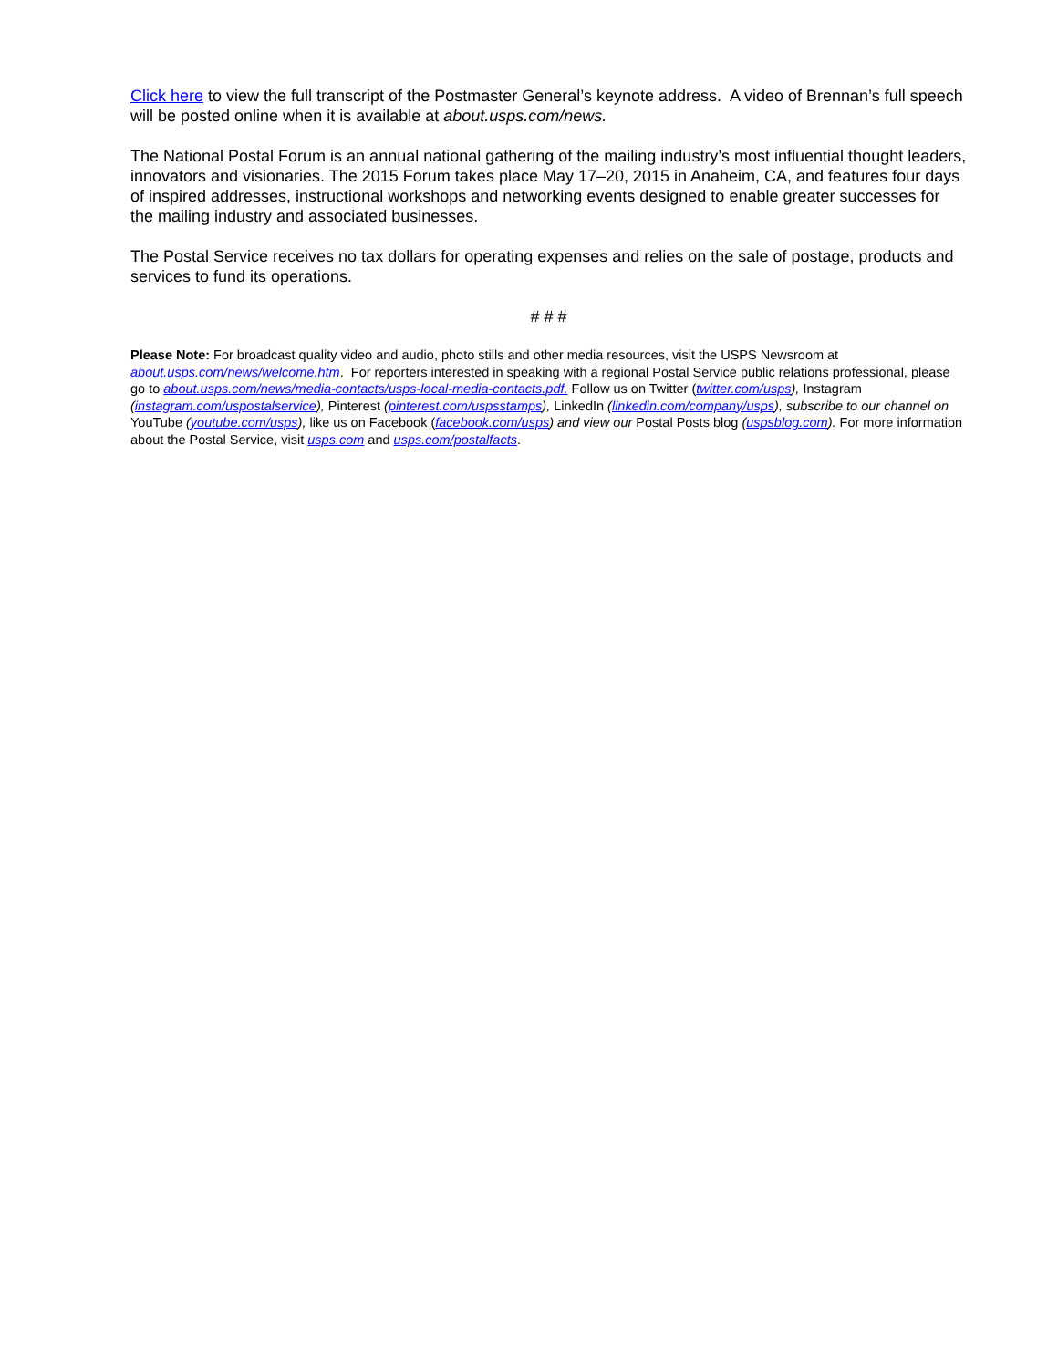Click here to view the full transcript of the Postmaster General’s keynote address. A video of Brennan’s full speech will be posted online when it is available at about.usps.com/news.
The National Postal Forum is an annual national gathering of the mailing industry’s most influential thought leaders, innovators and visionaries. The 2015 Forum takes place May 17–20, 2015 in Anaheim, CA, and features four days of inspired addresses, instructional workshops and networking events designed to enable greater successes for the mailing industry and associated businesses.
The Postal Service receives no tax dollars for operating expenses and relies on the sale of postage, products and services to fund its operations.
# # #
Please Note: For broadcast quality video and audio, photo stills and other media resources, visit the USPS Newsroom at about.usps.com/news/welcome.htm. For reporters interested in speaking with a regional Postal Service public relations professional, please go to about.usps.com/news/media-contacts/usps-local-media-contacts.pdf. Follow us on Twitter (twitter.com/usps), Instagram (instagram.com/uspostalservice), Pinterest (pinterest.com/uspsstamps), LinkedIn (linkedin.com/company/usps), subscribe to our channel on YouTube (youtube.com/usps), like us on Facebook (facebook.com/usps) and view our Postal Posts blog (uspsblog.com). For more information about the Postal Service, visit usps.com and usps.com/postalfacts.